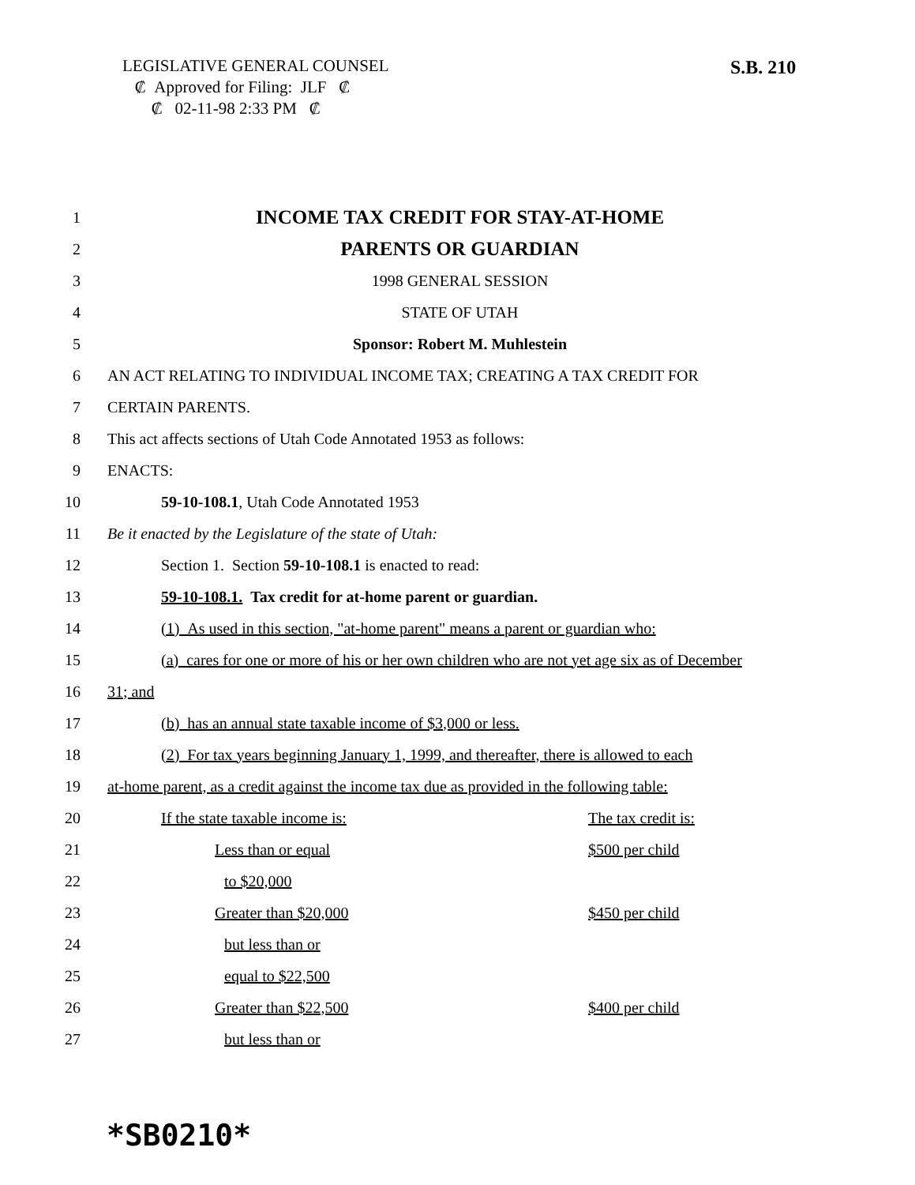LEGISLATIVE GENERAL COUNSEL
₡ Approved for Filing: JLF ₡
₡ 02-11-98 2:33 PM ₡
S.B. 210
1 INCOME TAX CREDIT FOR STAY-AT-HOME
2 PARENTS OR GUARDIAN
3 1998 GENERAL SESSION
4 STATE OF UTAH
5 Sponsor: Robert M. Muhlestein
6 AN ACT RELATING TO INDIVIDUAL INCOME TAX; CREATING A TAX CREDIT FOR
7 CERTAIN PARENTS.
8 This act affects sections of Utah Code Annotated 1953 as follows:
9 ENACTS:
10 59-10-108.1, Utah Code Annotated 1953
11 Be it enacted by the Legislature of the state of Utah:
12 Section 1. Section 59-10-108.1 is enacted to read:
13 59-10-108.1. Tax credit for at-home parent or guardian.
14 (1) As used in this section, "at-home parent" means a parent or guardian who:
15 (a) cares for one or more of his or her own children who are not yet age six as of December
16 31; and
17 (b) has an annual state taxable income of $3,000 or less.
18 (2) For tax years beginning January 1, 1999, and thereafter, there is allowed to each
19 at-home parent, as a credit against the income tax due as provided in the following table:
20 If the state taxable income is: The tax credit is:
21 Less than or equal $500 per child
22 to $20,000
23 Greater than $20,000 $450 per child
24 but less than or
25 equal to $22,500
26 Greater than $22,500 $400 per child
27 but less than or
*SB0210*